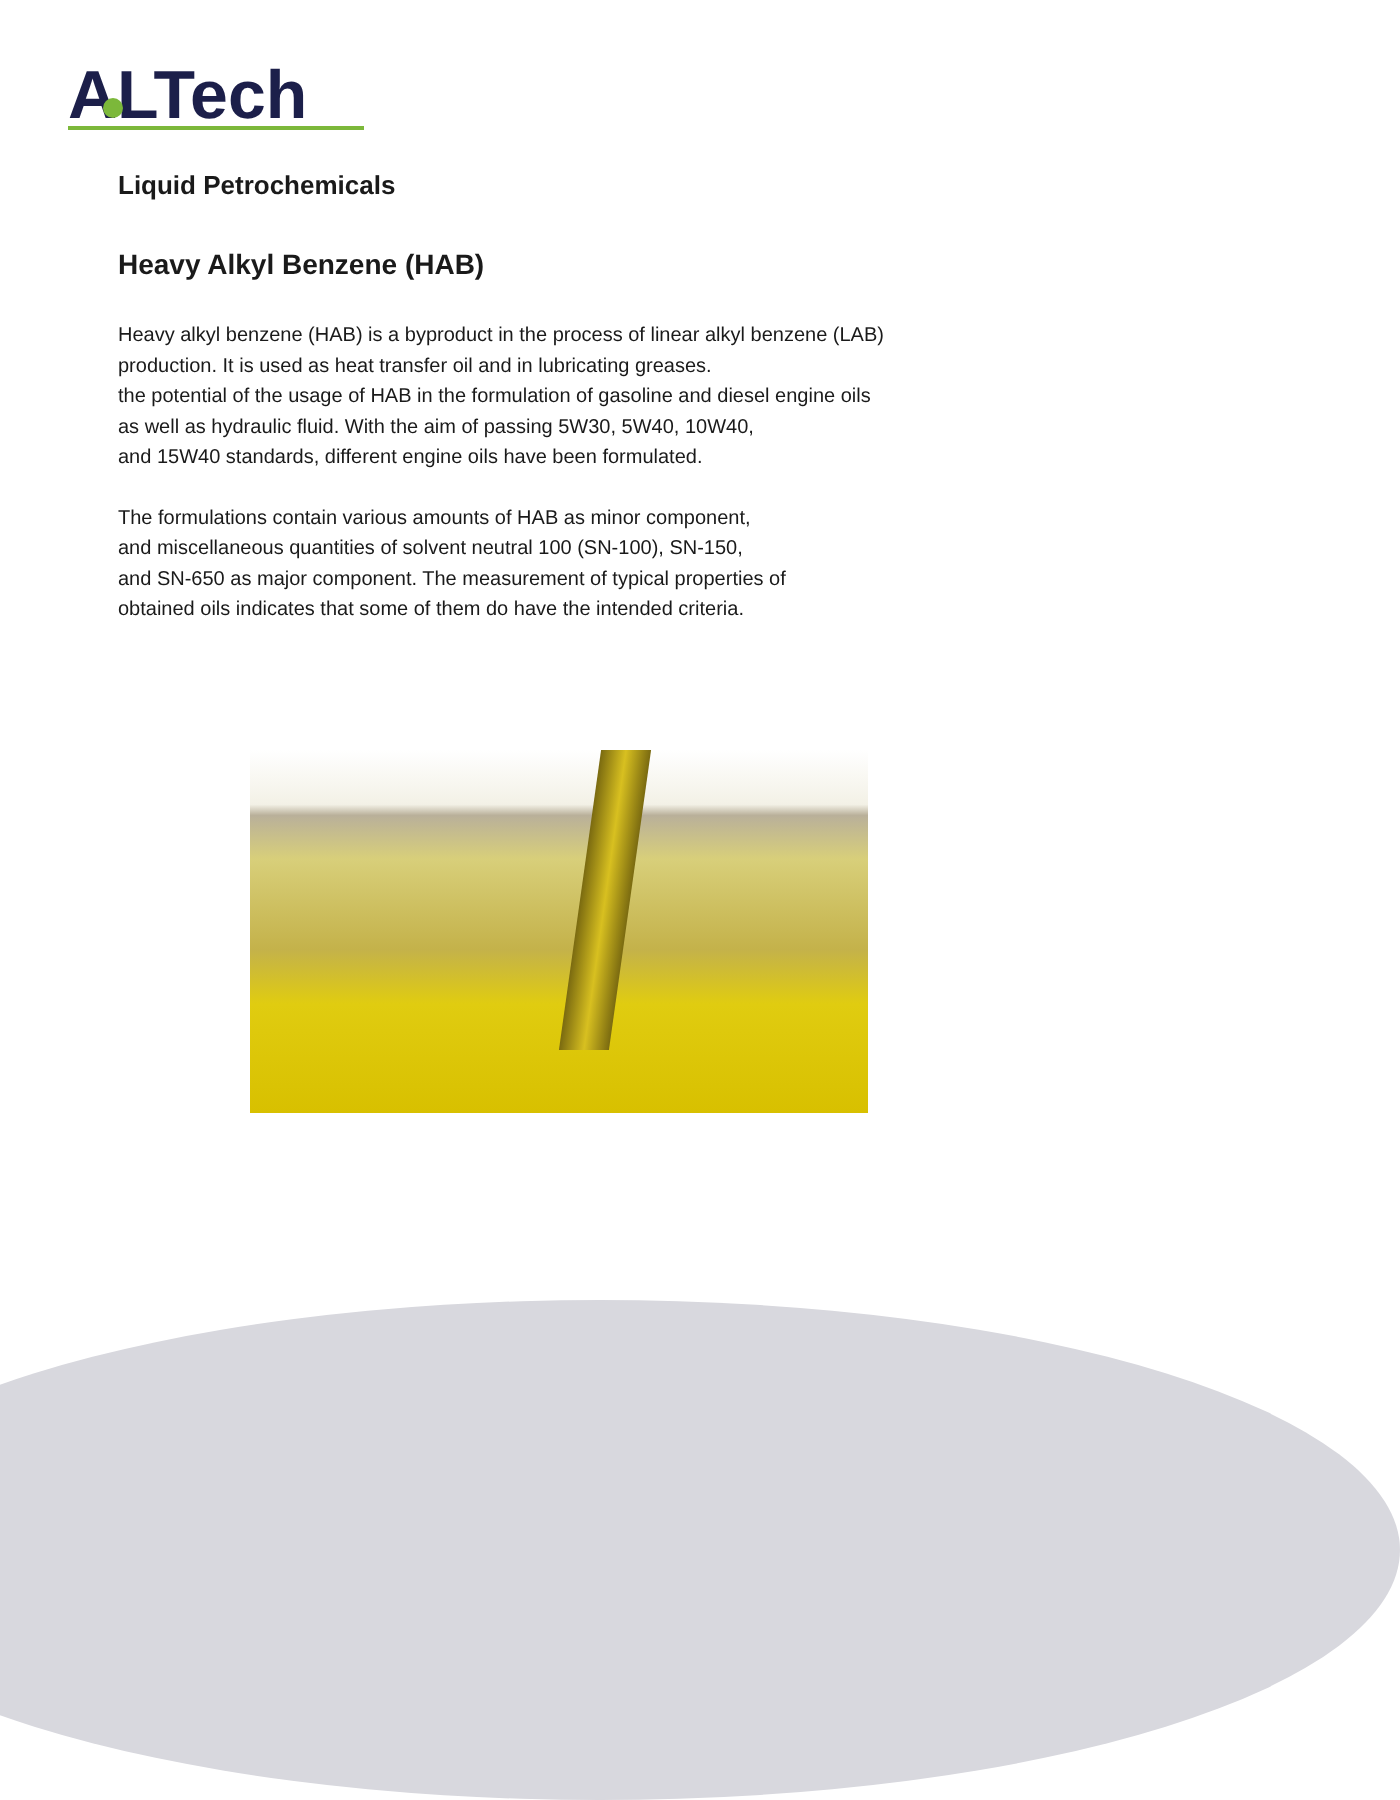ALTech
Liquid Petrochemicals
Heavy Alkyl Benzene (HAB)
Heavy alkyl benzene (HAB) is a byproduct in the process of linear alkyl benzene (LAB)
production. It is used as heat transfer oil and in lubricating greases.
the potential of the usage of HAB in the formulation of gasoline and diesel engine oils
as well as hydraulic fluid. With the aim of passing 5W30, 5W40, 10W40,
and 15W40 standards, different engine oils have been formulated.
The formulations contain various amounts of HAB as minor component,
and miscellaneous quantities of solvent neutral 100 (SN-100), SN-150,
and SN-650 as major component. The measurement of typical properties of
obtained oils indicates that some of them do have the intended criteria.